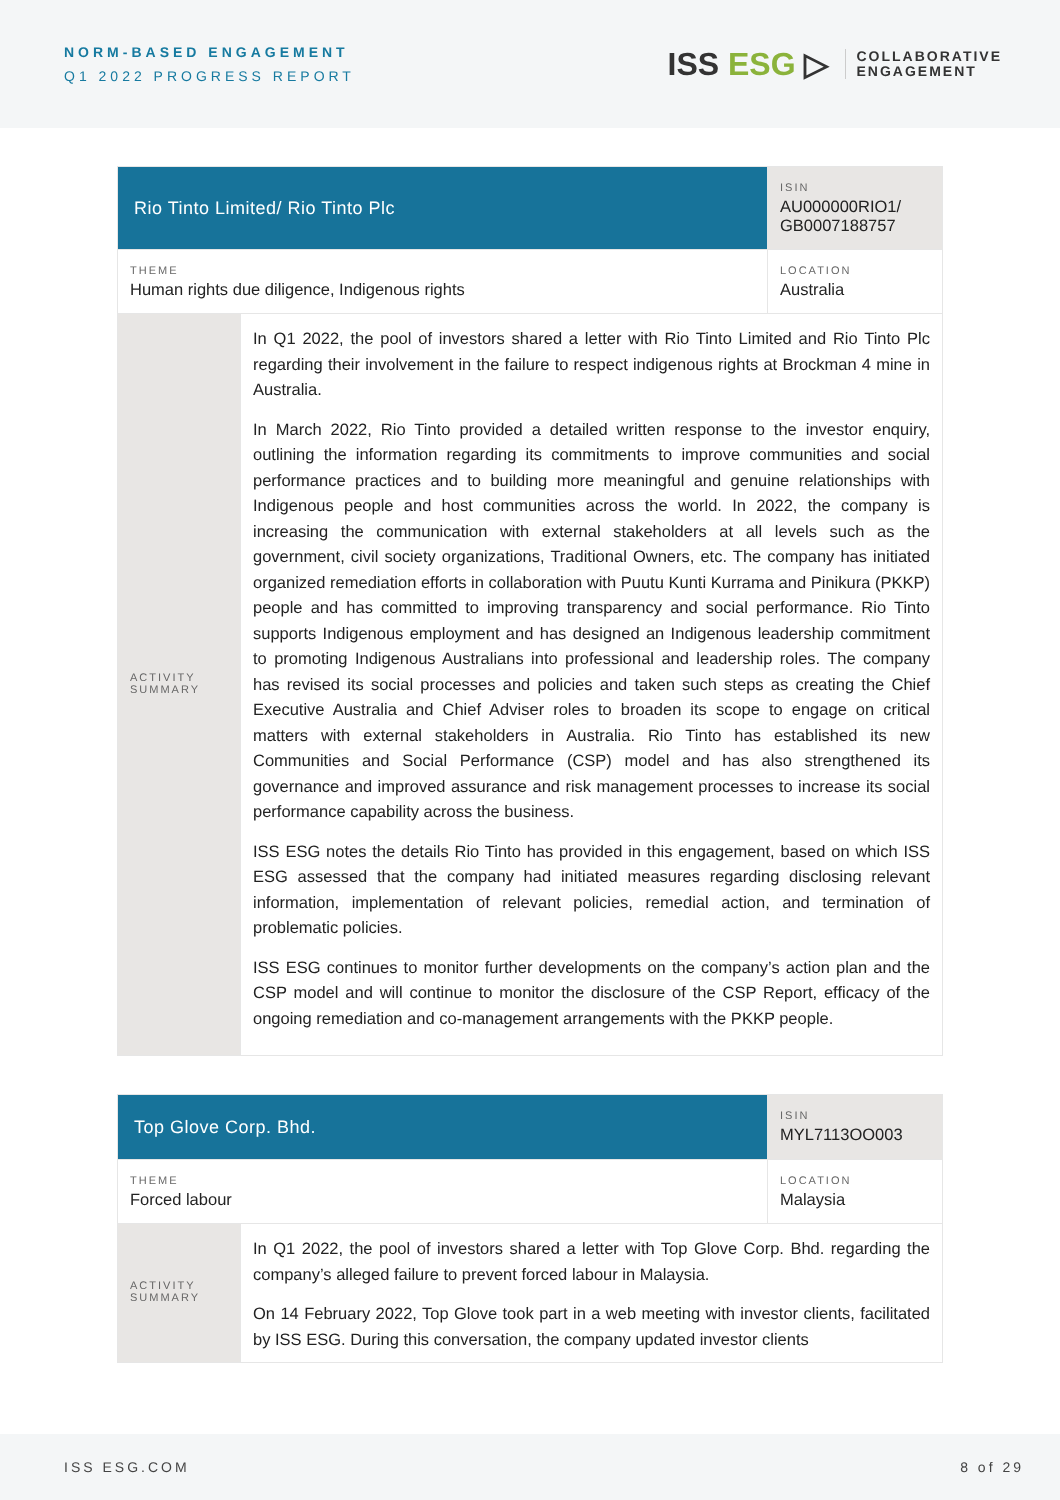NORM-BASED ENGAGEMENT
Q1 2022 PROGRESS REPORT
ISS ESG ▷ COLLABORATIVE
ENGAGEMENT
| Rio Tinto Limited/ Rio Tinto Plc | | ISIN AU000000RIO1/ GB0007188757 |
| THEME Human rights due diligence, Indigenous rights | | LOCATION Australia |
| ACTIVITY SUMMARY | In Q1 2022, the pool of investors shared a letter with Rio Tinto Limited and Rio Tinto Plc regarding their involvement in the failure to respect indigenous rights at Brockman 4 mine in Australia. In March 2022, Rio Tinto provided a detailed written response to the investor enquiry, outlining the information regarding its commitments to improve communities and social performance practices and to building more meaningful and genuine relationships with Indigenous people and host communities across the world. In 2022, the company is increasing the communication with external stakeholders at all levels such as the government, civil society organizations, Traditional Owners, etc. The company has initiated organized remediation efforts in collaboration with Puutu Kunti Kurrama and Pinikura (PKKP) people and has committed to improving transparency and social performance. Rio Tinto supports Indigenous employment and has designed an Indigenous leadership commitment to promoting Indigenous Australians into professional and leadership roles. The company has revised its social processes and policies and taken such steps as creating the Chief Executive Australia and Chief Adviser roles to broaden its scope to engage on critical matters with external stakeholders in Australia. Rio Tinto has established its new Communities and Social Performance (CSP) model and has also strengthened its governance and improved assurance and risk management processes to increase its social performance capability across the business. ISS ESG notes the details Rio Tinto has provided in this engagement, based on which ISS ESG assessed that the company had initiated measures regarding disclosing relevant information, implementation of relevant policies, remedial action, and termination of problematic policies. ISS ESG continues to monitor further developments on the company’s action plan and the CSP model and will continue to monitor the disclosure of the CSP Report, efficacy of the ongoing remediation and co-management arrangements with the PKKP people. | |
| Top Glove Corp. Bhd. | | ISIN MYL7113OO003 |
| THEME Forced labour | | LOCATION Malaysia |
| ACTIVITY SUMMARY | In Q1 2022, the pool of investors shared a letter with Top Glove Corp. Bhd. regarding the company’s alleged failure to prevent forced labour in Malaysia. On 14 February 2022, Top Glove took part in a web meeting with investor clients, facilitated by ISS ESG. During this conversation, the company updated investor clients | |
ISS ESG.COM 8 of 29